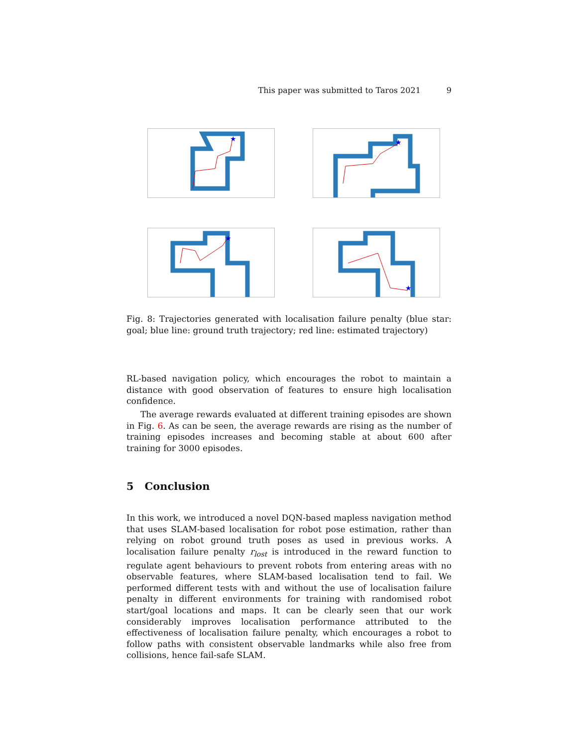This paper was submitted to Taros 2021 9
★
★
★
★
Fig. 8: Trajectories generated with localisation failure penalty (blue star: goal; blue line: ground truth trajectory; red line: estimated trajectory)
RL-based navigation policy, which encourages the robot to maintain a distance with good observation of features to ensure high localisation confidence.
The average rewards evaluated at different training episodes are shown in Fig. 6. As can be seen, the average rewards are rising as the number of training episodes increases and becoming stable at about 600 after training for 3000 episodes.
5 Conclusion
In this work, we introduced a novel DQN-based mapless navigation method that uses SLAM-based localisation for robot pose estimation, rather than relying on robot ground truth poses as used in previous works. A localisation failure penalty r<sub>lost</sub> is introduced in the reward function to regulate agent behaviours to prevent robots from entering areas with no observable features, where SLAM-based localisation tend to fail. We performed different tests with and without the use of localisation failure penalty in different environments for training with randomised robot start/goal locations and maps. It can be clearly seen that our work considerably improves localisation performance attributed to the effectiveness of localisation failure penalty, which encourages a robot to follow paths with consistent observable landmarks while also free from collisions, hence fail-safe SLAM.